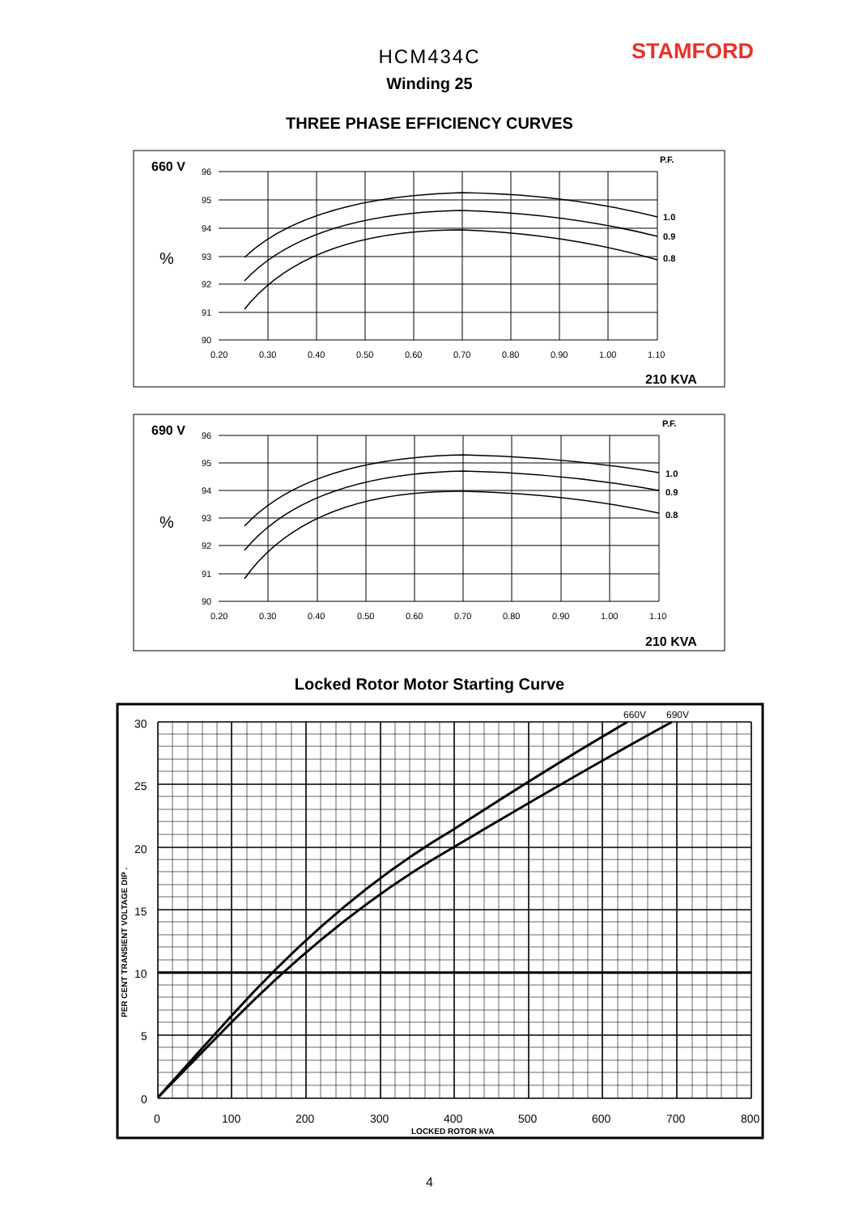STAMFORD
HCM434C
Winding 25
THREE PHASE EFFICIENCY CURVES
660 V
P.F.
%
96
95
94
93
92
91
90
0.20
0.30
0.40
0.50
0.60
0.70
0.80
0.90
1.00
1.10
1.0
0.9
0.8
210 KVA
690 V
P.F.
%
96
95
94
93
92
91
90
0.20
0.30
0.40
0.50
0.60
0.70
0.80
0.90
1.00
1.10
1.0
0.9
0.8
210 KVA
Locked Rotor Motor Starting Curve
30
25
20
15
10
5
0
0
100
200
300
400
500
600
700
800
660V
690V
LOCKED ROTOR kVA
PER CENT TRANSIENT VOLTAGE DIP .
4